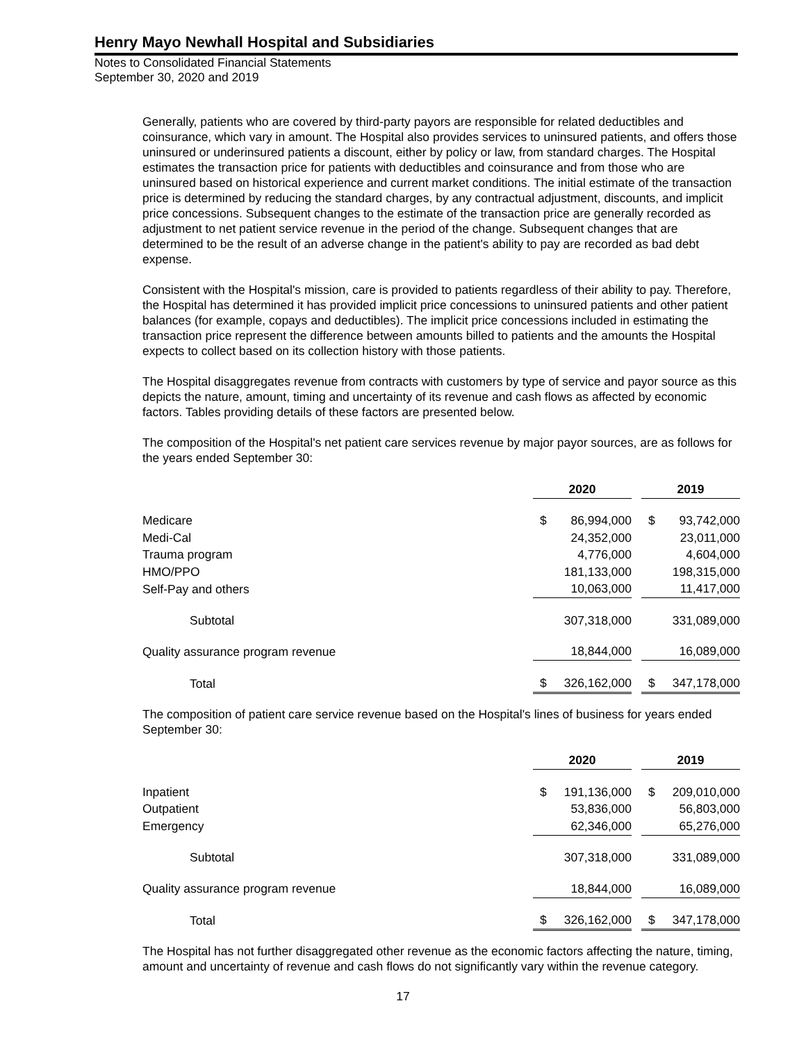Henry Mayo Newhall Hospital and Subsidiaries
Notes to Consolidated Financial Statements
September 30, 2020 and 2019
Generally, patients who are covered by third-party payors are responsible for related deductibles and coinsurance, which vary in amount. The Hospital also provides services to uninsured patients, and offers those uninsured or underinsured patients a discount, either by policy or law, from standard charges. The Hospital estimates the transaction price for patients with deductibles and coinsurance and from those who are uninsured based on historical experience and current market conditions. The initial estimate of the transaction price is determined by reducing the standard charges, by any contractual adjustment, discounts, and implicit price concessions. Subsequent changes to the estimate of the transaction price are generally recorded as adjustment to net patient service revenue in the period of the change. Subsequent changes that are determined to be the result of an adverse change in the patient's ability to pay are recorded as bad debt expense.
Consistent with the Hospital's mission, care is provided to patients regardless of their ability to pay. Therefore, the Hospital has determined it has provided implicit price concessions to uninsured patients and other patient balances (for example, copays and deductibles). The implicit price concessions included in estimating the transaction price represent the difference between amounts billed to patients and the amounts the Hospital expects to collect based on its collection history with those patients.
The Hospital disaggregates revenue from contracts with customers by type of service and payor source as this depicts the nature, amount, timing and uncertainty of its revenue and cash flows as affected by economic factors. Tables providing details of these factors are presented below.
The composition of the Hospital's net patient care services revenue by major payor sources, are as follows for the years ended September 30:
| | 2020 | | | 2019 | |
| --- | --- | --- | --- | --- | --- |
| Medicare | $ | 86,994,000 | | $ | 93,742,000 |
| Medi-Cal | | 24,352,000 | | | 23,011,000 |
| Trauma program | | 4,776,000 | | | 4,604,000 |
| HMO/PPO | | 181,133,000 | | | 198,315,000 |
| Self-Pay and others | | 10,063,000 | | | 11,417,000 |
| Subtotal | | 307,318,000 | | | 331,089,000 |
| Quality assurance program revenue | | 18,844,000 | | | 16,089,000 |
| Total | $ | 326,162,000 | | $ | 347,178,000 |
The composition of patient care service revenue based on the Hospital's lines of business for years ended September 30:
| | 2020 | | | 2019 | |
| --- | --- | --- | --- | --- | --- |
| Inpatient | $ | 191,136,000 | | $ | 209,010,000 |
| Outpatient | | 53,836,000 | | | 56,803,000 |
| Emergency | | 62,346,000 | | | 65,276,000 |
| Subtotal | | 307,318,000 | | | 331,089,000 |
| Quality assurance program revenue | | 18,844,000 | | | 16,089,000 |
| Total | $ | 326,162,000 | | $ | 347,178,000 |
The Hospital has not further disaggregated other revenue as the economic factors affecting the nature, timing, amount and uncertainty of revenue and cash flows do not significantly vary within the revenue category.
17